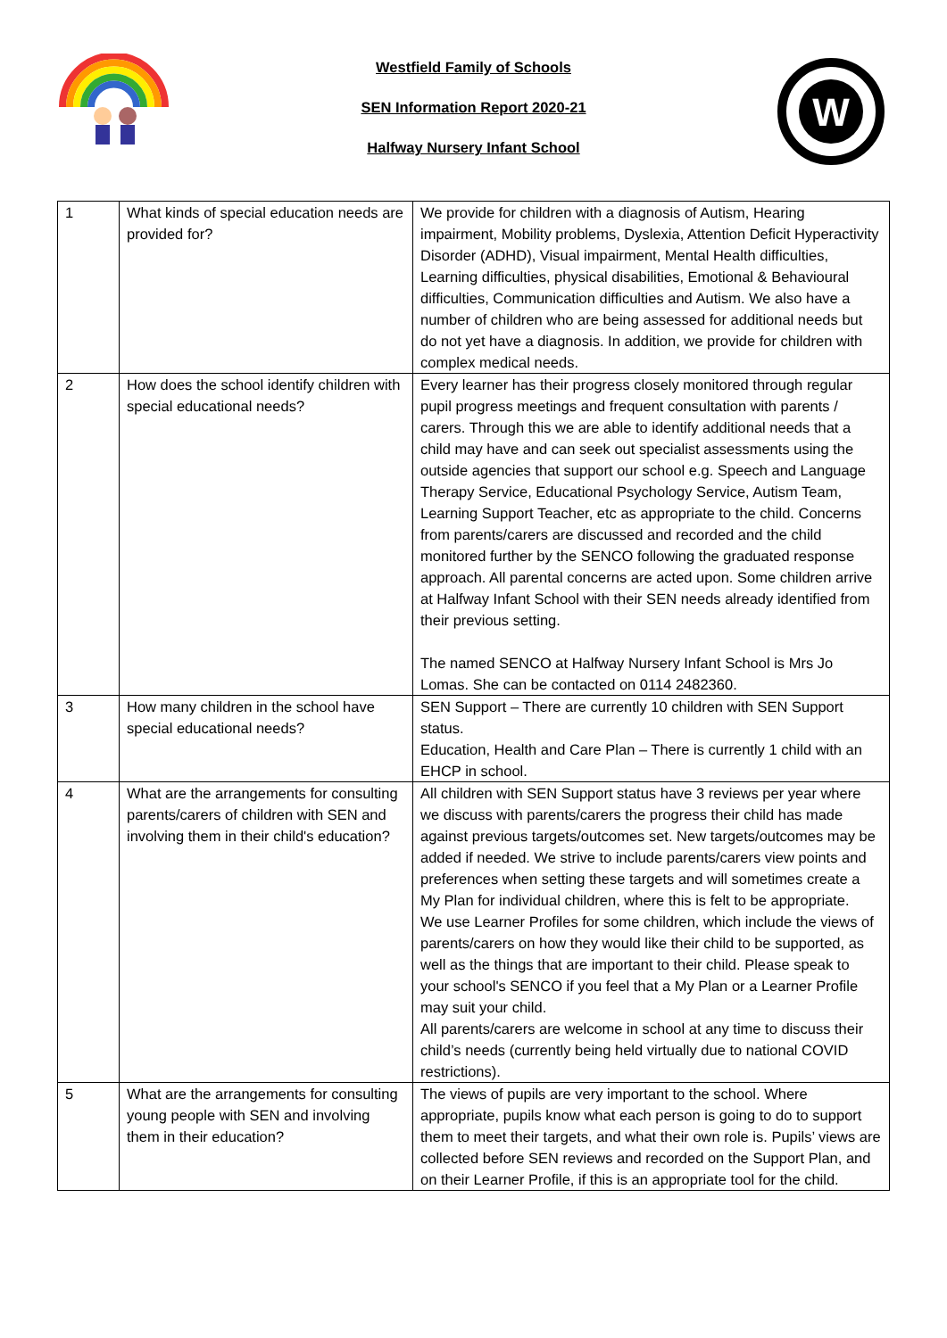Westfield Family of Schools
SEN Information Report 2020-21
Halfway Nursery Infant School
W
| 1 | What kinds of special education needs are provided for? | We provide for children with a diagnosis of Autism, Hearing impairment, Mobility problems, Dyslexia, Attention Deficit Hyperactivity Disorder (ADHD), Visual impairment, Mental Health difficulties, Learning difficulties, physical disabilities, Emotional & Behavioural difficulties, Communication difficulties and Autism. We also have a number of children who are being assessed for additional needs but do not yet have a diagnosis. In addition, we provide for children with complex medical needs. |
| 2 | How does the school identify children with special educational needs? | Every learner has their progress closely monitored through regular pupil progress meetings and frequent consultation with parents / carers. Through this we are able to identify additional needs that a child may have and can seek out specialist assessments using the outside agencies that support our school e.g. Speech and Language Therapy Service, Educational Psychology Service, Autism Team, Learning Support Teacher, etc as appropriate to the child. Concerns from parents/carers are discussed and recorded and the child monitored further by the SENCO following the graduated response approach. All parental concerns are acted upon. Some children arrive at Halfway Infant School with their SEN needs already identified from their previous setting. The named SENCO at Halfway Nursery Infant School is Mrs Jo Lomas. She can be contacted on 0114 2482360. |
| 3 | How many children in the school have special educational needs? | SEN Support – There are currently 10 children with SEN Support status. Education, Health and Care Plan – There is currently 1 child with an EHCP in school. |
| 4 | What are the arrangements for consulting parents/carers of children with SEN and involving them in their child's education? | All children with SEN Support status have 3 reviews per year where we discuss with parents/carers the progress their child has made against previous targets/outcomes set. New targets/outcomes may be added if needed. We strive to include parents/carers view points and preferences when setting these targets and will sometimes create a My Plan for individual children, where this is felt to be appropriate. We use Learner Profiles for some children, which include the views of parents/carers on how they would like their child to be supported, as well as the things that are important to their child. Please speak to your school's SENCO if you feel that a My Plan or a Learner Profile may suit your child. All parents/carers are welcome in school at any time to discuss their child’s needs (currently being held virtually due to national COVID restrictions). |
| 5 | What are the arrangements for consulting young people with SEN and involving them in their education? | The views of pupils are very important to the school. Where appropriate, pupils know what each person is going to do to support them to meet their targets, and what their own role is. Pupils’ views are collected before SEN reviews and recorded on the Support Plan, and on their Learner Profile, if this is an appropriate tool for the child. |